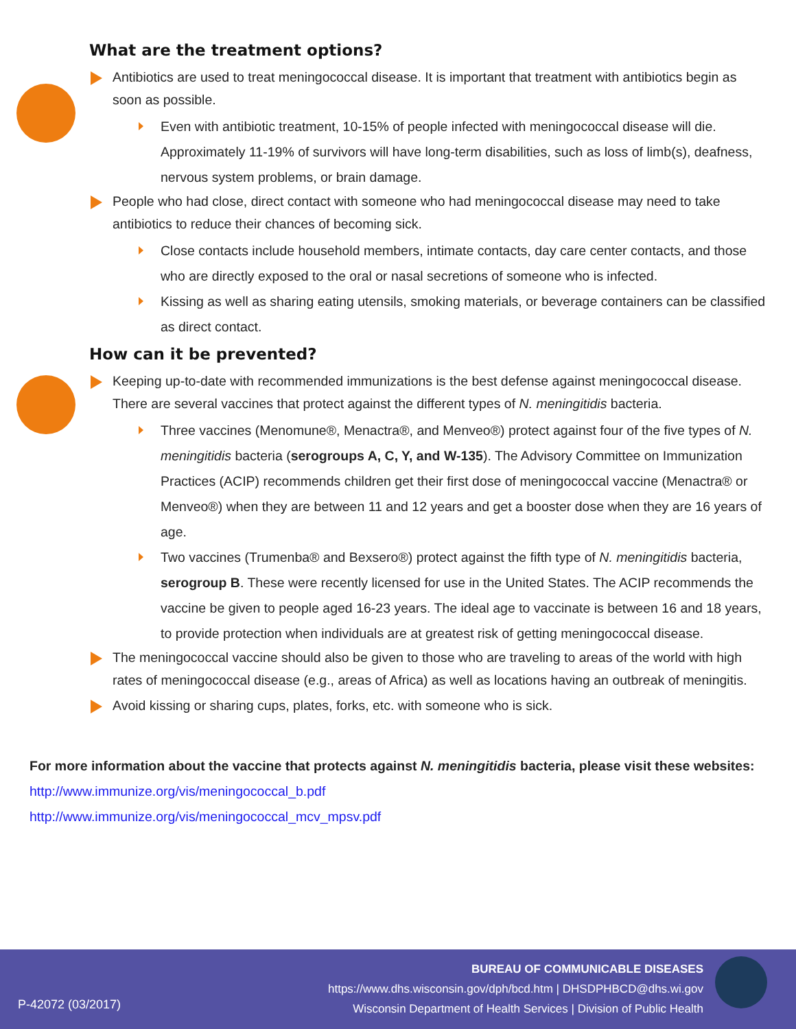What are the treatment options?
Antibiotics are used to treat meningococcal disease. It is important that treatment with antibiotics begin as soon as possible.
Even with antibiotic treatment, 10-15% of people infected with meningococcal disease will die. Approximately 11-19% of survivors will have long-term disabilities, such as loss of limb(s), deafness, nervous system problems, or brain damage.
People who had close, direct contact with someone who had meningococcal disease may need to take antibiotics to reduce their chances of becoming sick.
Close contacts include household members, intimate contacts, day care center contacts, and those who are directly exposed to the oral or nasal secretions of someone who is infected.
Kissing as well as sharing eating utensils, smoking materials, or beverage containers can be classified as direct contact.
How can it be prevented?
Keeping up-to-date with recommended immunizations is the best defense against meningococcal disease. There are several vaccines that protect against the different types of N. meningitidis bacteria.
Three vaccines (Menomune®, Menactra®, and Menveo®) protect against four of the five types of N. meningitidis bacteria (serogroups A, C, Y, and W-135). The Advisory Committee on Immunization Practices (ACIP) recommends children get their first dose of meningococcal vaccine (Menactra® or Menveo®) when they are between 11 and 12 years and get a booster dose when they are 16 years of age.
Two vaccines (Trumenba® and Bexsero®) protect against the fifth type of N. meningitidis bacteria, serogroup B. These were recently licensed for use in the United States. The ACIP recommends the vaccine be given to people aged 16-23 years. The ideal age to vaccinate is between 16 and 18 years, to provide protection when individuals are at greatest risk of getting meningococcal disease.
The meningococcal vaccine should also be given to those who are traveling to areas of the world with high rates of meningococcal disease (e.g., areas of Africa) as well as locations having an outbreak of meningitis.
Avoid kissing or sharing cups, plates, forks, etc. with someone who is sick.
For more information about the vaccine that protects against N. meningitidis bacteria, please visit these websites:
http://www.immunize.org/vis/meningococcal_b.pdf
http://www.immunize.org/vis/meningococcal_mcv_mpsv.pdf
BUREAU OF COMMUNICABLE DISEASES
https://www.dhs.wisconsin.gov/dph/bcd.htm | DHSDPHBCD@dhs.wi.gov
Wisconsin Department of Health Services | Division of Public Health
P-42072 (03/2017)